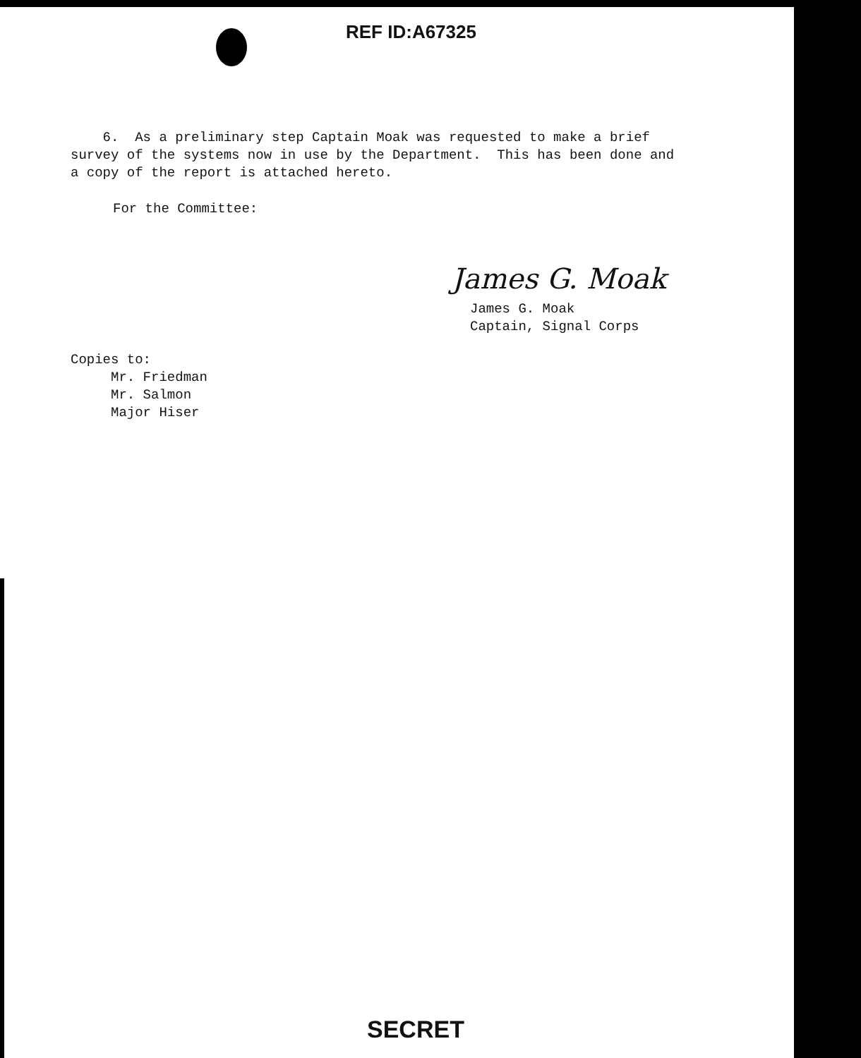REF ID:A67325
6. As a preliminary step Captain Moak was requested to make a brief survey of the systems now in use by the Department. This has been done and a copy of the report is attached hereto.
For the Committee:
James G. Moak
James G. Moak
Captain, Signal Corps
Copies to:
Mr. Friedman
Mr. Salmon
Major Hiser
SECRET